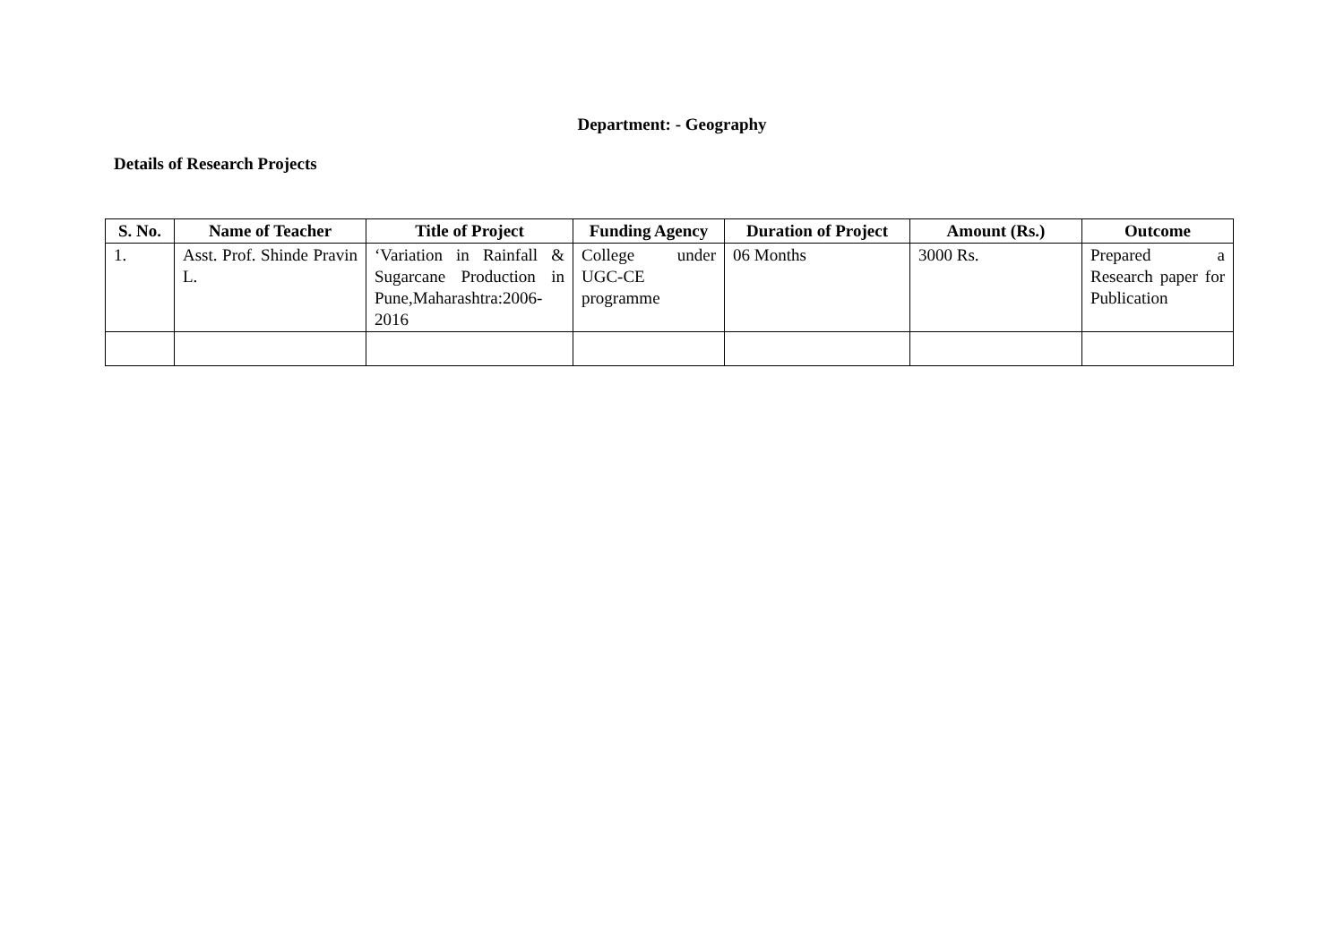Department: - Geography
Details of Research Projects
| S. No. | Name of Teacher | Title of Project | Funding Agency | Duration of Project | Amount (Rs.) | Outcome |
| --- | --- | --- | --- | --- | --- | --- |
| 1. | Asst. Prof. Shinde Pravin L. | ‘Variation in Rainfall & Sugarcane Production in Pune,Maharashtra:2006-2016 | College under UGC-CE programme | 06 Months | 3000 Rs. | Prepared a Research paper for Publication |